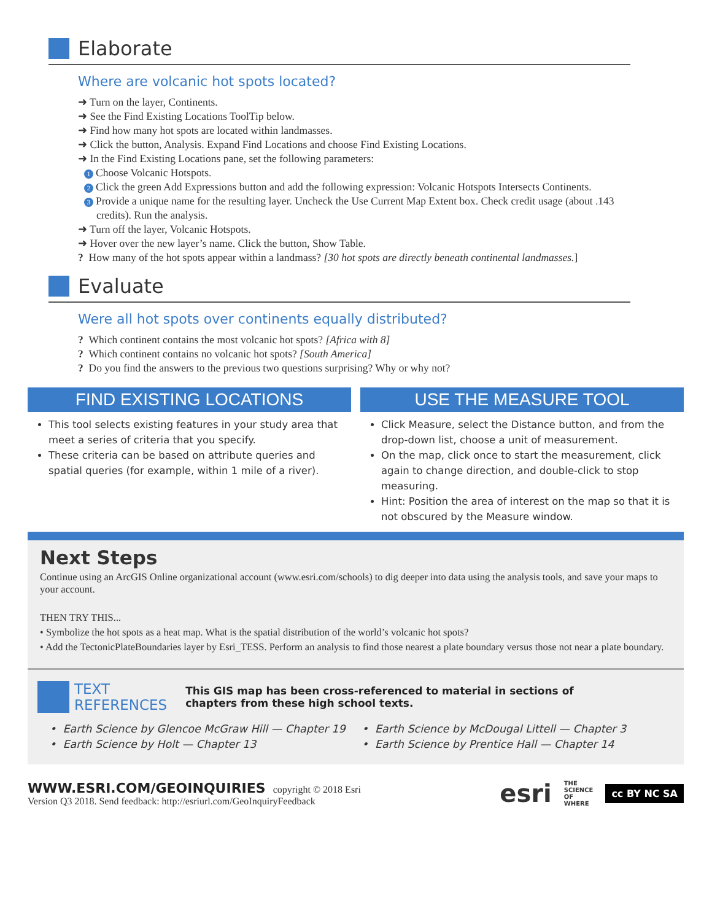Elaborate
Where are volcanic hot spots located?
➜ Turn on the layer, Continents.
➜ See the Find Existing Locations ToolTip below.
➜ Find how many hot spots are located within landmasses.
➜ Click the button, Analysis. Expand Find Locations and choose Find Existing Locations.
➜ In the Find Existing Locations pane, set the following parameters:
1 Choose Volcanic Hotspots.
2 Click the green Add Expressions button and add the following expression: Volcanic Hotspots Intersects Continents.
3 Provide a unique name for the resulting layer. Uncheck the Use Current Map Extent box. Check credit usage (about .143 credits). Run the analysis.
➜ Turn off the layer, Volcanic Hotspots.
➜ Hover over the new layer’s name. Click the button, Show Table.
? How many of the hot spots appear within a landmass? [30 hot spots are directly beneath continental landmasses.]
Evaluate
Were all hot spots over continents equally distributed?
? Which continent contains the most volcanic hot spots? [Africa with 8]
? Which continent contains no volcanic hot spots? [South America]
? Do you find the answers to the previous two questions surprising? Why or why not?
FIND EXISTING LOCATIONS
This tool selects existing features in your study area that meet a series of criteria that you specify.
These criteria can be based on attribute queries and spatial queries (for example, within 1 mile of a river).
USE THE MEASURE TOOL
Click Measure, select the Distance button, and from the drop-down list, choose a unit of measurement.
On the map, click once to start the measurement, click again to change direction, and double-click to stop measuring.
Hint: Position the area of interest on the map so that it is not obscured by the Measure window.
Next Steps
Continue using an ArcGIS Online organizational account (www.esri.com/schools) to dig deeper into data using the analysis tools, and save your maps to your account.
THEN TRY THIS...
• Symbolize the hot spots as a heat map. What is the spatial distribution of the world’s volcanic hot spots?
• Add the TectonicPlateBoundaries layer by Esri_TESS. Perform an analysis to find those nearest a plate boundary versus those not near a plate boundary.
TEXT
REFERENCES
This GIS map has been cross-referenced to material in sections of
chapters from these high school texts.
• Earth Science by Glencoe McGraw Hill — Chapter 19
• Earth Science by McDougal Littell — Chapter 3
• Earth Science by Holt — Chapter 13
• Earth Science by Prentice Hall — Chapter 14
WWW.ESRI.COM/GEOINQUIRIES copyright © 2018 Esri
Version Q3 2018. Send feedback: http://esriurl.com/GeoInquiryFeedback
esri THE
SCIENCE
OF
WHERE cc BY NC SA